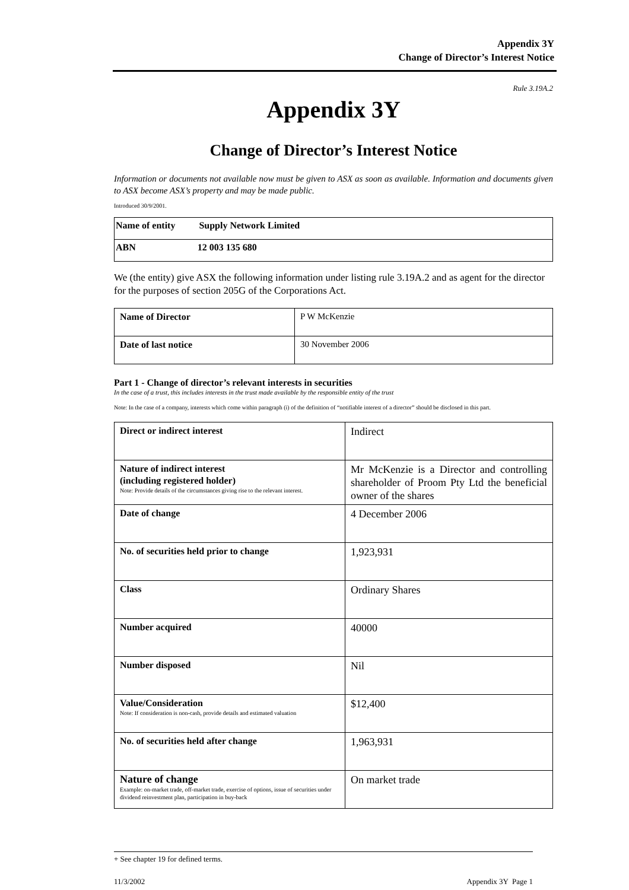Appendix 3Y
Change of Director’s Interest Notice
Rule 3.19A.2
Appendix 3Y
Change of Director’s Interest Notice
Information or documents not available now must be given to ASX as soon as available. Information and documents given to ASX become ASX’s property and may be made public.
Introduced 30/9/2001.
| Name of entity Supply Network Limited |
| ABN 12 003 135 680 |
We (the entity) give ASX the following information under listing rule 3.19A.2 and as agent for the director for the purposes of section 205G of the Corporations Act.
| Name of Director | P W McKenzie |
| Date of last notice | 30 November 2006 |
Part 1 - Change of director’s relevant interests in securities
In the case of a trust, this includes interests in the trust made available by the responsible entity of the trust
Note: In the case of a company, interests which come within paragraph (i) of the definition of “notifiable interest of a director” should be disclosed in this part.
| Direct or indirect interest | Indirect |
| Nature of indirect interest (including registered holder) Note: Provide details of the circumstances giving rise to the relevant interest. | Mr McKenzie is a Director and controlling shareholder of Proom Pty Ltd the beneficial owner of the shares |
| Date of change | 4 December 2006 |
| No. of securities held prior to change | 1,923,931 |
| Class | Ordinary Shares |
| Number acquired | 40000 |
| Number disposed | Nil |
| Value/Consideration Note: If consideration is non-cash, provide details and estimated valuation | $12,400 |
| No. of securities held after change | 1,963,931 |
| Nature of change Example: on-market trade, off-market trade, exercise of options, issue of securities under dividend reinvestment plan, participation in buy-back | On market trade |
+ See chapter 19 for defined terms.
11/3/2002 Appendix 3Y Page 1